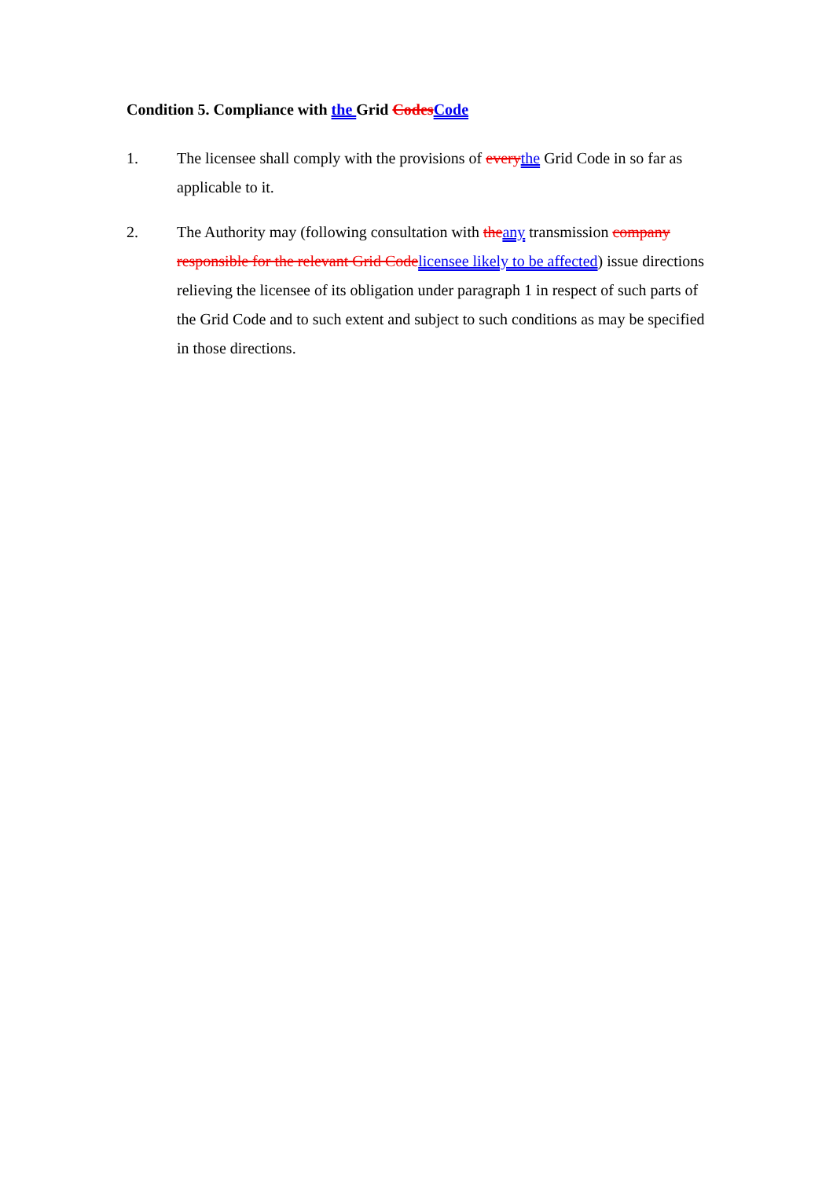Condition 5. Compliance with the Grid Codes Code
1. The licensee shall comply with the provisions of every the Grid Code in so far as applicable to it.
2. The Authority may (following consultation with the any transmission company responsible for the relevant Grid Code licensee likely to be affected) issue directions relieving the licensee of its obligation under paragraph 1 in respect of such parts of the Grid Code and to such extent and subject to such conditions as may be specified in those directions.